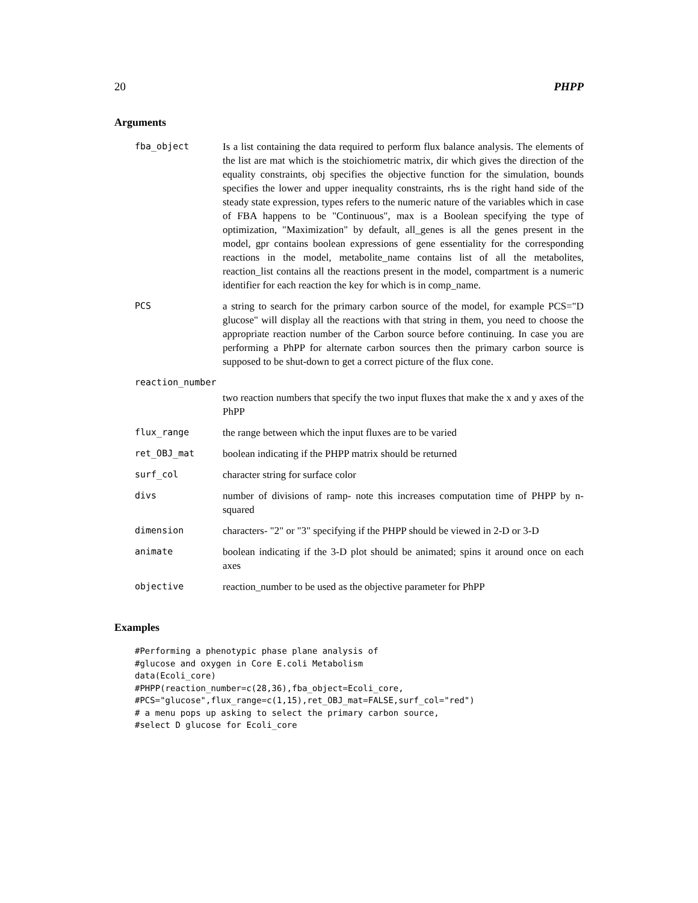20 PHPP
Arguments
| fba_object | Is a list containing the data required to perform flux balance analysis. The elements of the list are mat which is the stoichiometric matrix, dir which gives the direction of the equality constraints, obj specifies the objective function for the simulation, bounds specifies the lower and upper inequality constraints, rhs is the right hand side of the steady state expression, types refers to the numeric nature of the variables which in case of FBA happens to be "Continuous", max is a Boolean specifying the type of optimization, "Maximization" by default, all_genes is all the genes present in the model, gpr contains boolean expressions of gene essentiality for the corresponding reactions in the model, metabolite_name contains list of all the metabolites, reaction_list contains all the reactions present in the model, compartment is a numeric identifier for each reaction the key for which is in comp_name. |
| PCS | a string to search for the primary carbon source of the model, for example PCS="D glucose" will display all the reactions with that string in them, you need to choose the appropriate reaction number of the Carbon source before continuing. In case you are performing a PhPP for alternate carbon sources then the primary carbon source is supposed to be shut-down to get a correct picture of the flux cone. |
| reaction_number | |
| | two reaction numbers that specify the two input fluxes that make the x and y axes of the PhPP |
| flux_range | the range between which the input fluxes are to be varied |
| ret_OBJ_mat | boolean indicating if the PHPP matrix should be returned |
| surf_col | character string for surface color |
| divs | number of divisions of ramp- note this increases computation time of PHPP by n-squared |
| dimension | characters- "2" or "3" specifying if the PHPP should be viewed in 2-D or 3-D |
| animate | boolean indicating if the 3-D plot should be animated; spins it around once on each axes |
| objective | reaction_number to be used as the objective parameter for PhPP |
Examples
#Performing a phenotypic phase plane analysis of
#glucose and oxygen in Core E.coli Metabolism
data(Ecoli_core)
#PHPP(reaction_number=c(28,36),fba_object=Ecoli_core,
#PCS="glucose",flux_range=c(1,15),ret_OBJ_mat=FALSE,surf_col="red")
# a menu pops up asking to select the primary carbon source,
#select D glucose for Ecoli_core